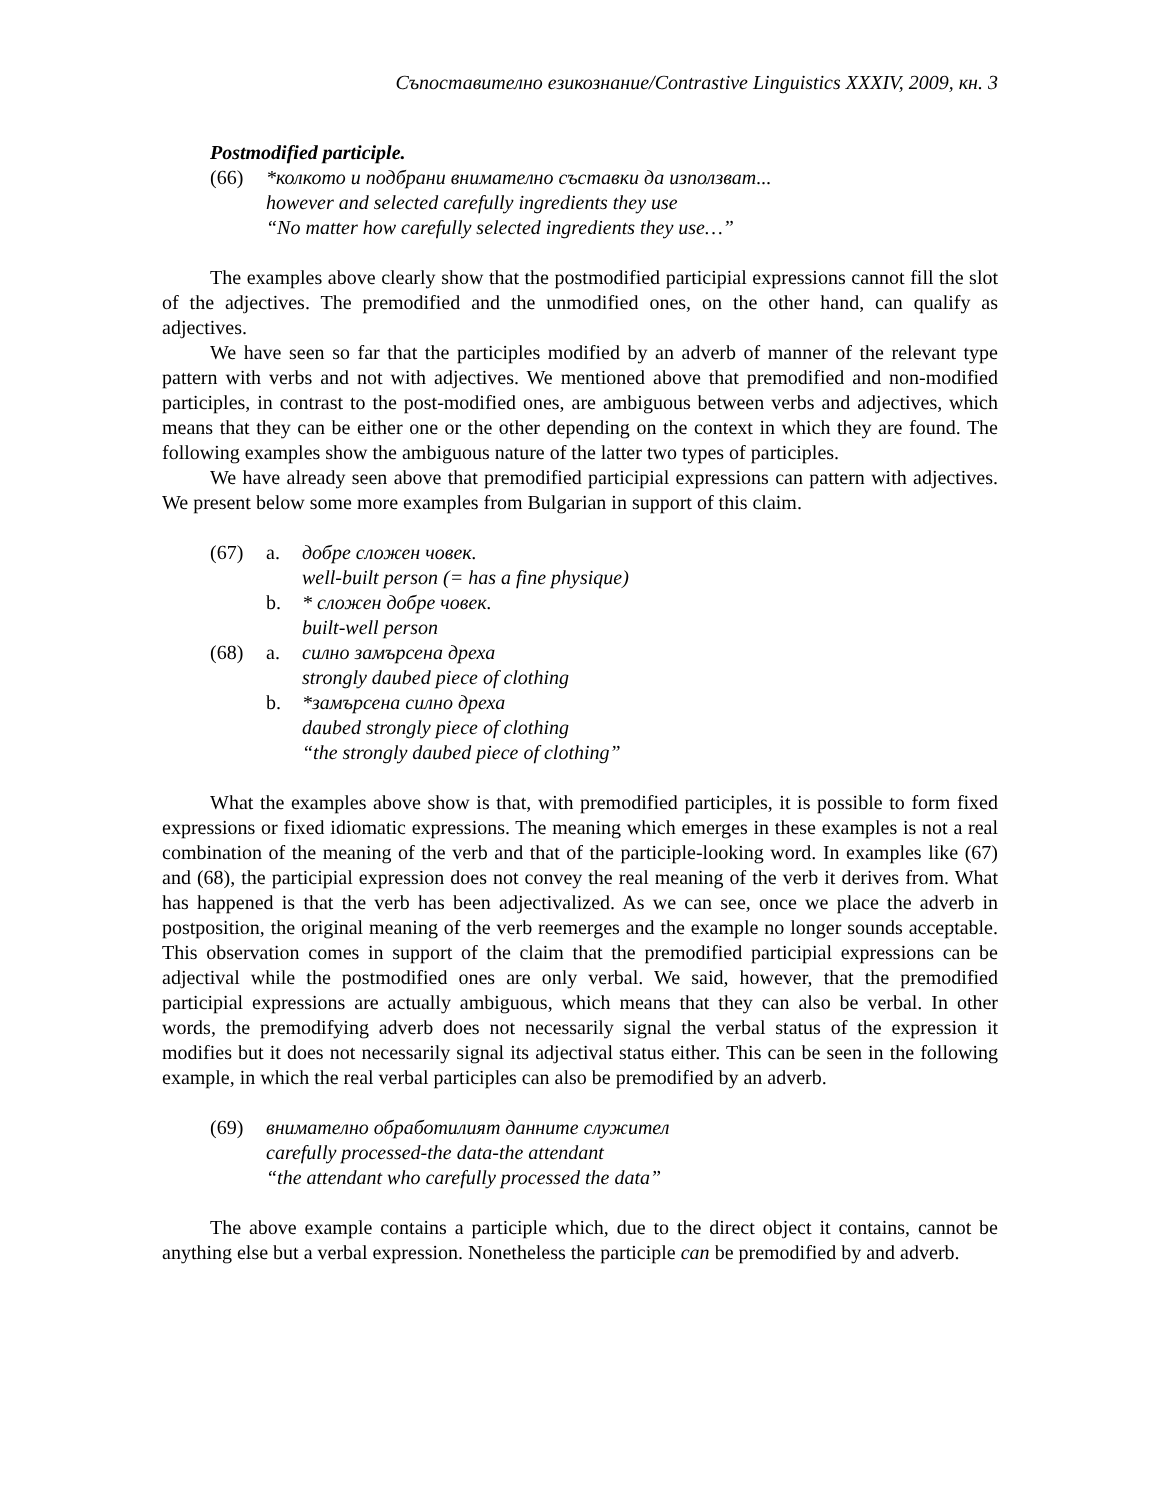Съпоставително езикознание/Contrastive Linguistics XXXIV, 2009, кн. 3
Postmodified participle.
(66) *колкото и подбрани внимателно съставки да използват...
however and selected carefully ingredients they use
“No matter how carefully selected ingredients they use…”
The examples above clearly show that the postmodified participial expressions cannot fill the slot of the adjectives. The premodified and the unmodified ones, on the other hand, can qualify as adjectives.
We have seen so far that the participles modified by an adverb of manner of the relevant type pattern with verbs and not with adjectives. We mentioned above that premodified and non-modified participles, in contrast to the post-modified ones, are ambiguous between verbs and adjectives, which means that they can be either one or the other depending on the context in which they are found. The following examples show the ambiguous nature of the latter two types of participles.
We have already seen above that premodified participial expressions can pattern with adjectives. We present below some more examples from Bulgarian in support of this claim.
(67) a. добре сложен човек.
well-built person (= has a fine physique)
b. * сложен добре човек.
built-well person
(68) a. силно замърсена дреха
strongly daubed piece of clothing
b. *замърсена силно дреха
daubed strongly piece of clothing
“the strongly daubed piece of clothing”
What the examples above show is that, with premodified participles, it is possible to form fixed expressions or fixed idiomatic expressions. The meaning which emerges in these examples is not a real combination of the meaning of the verb and that of the participle-looking word. In examples like (67) and (68), the participial expression does not convey the real meaning of the verb it derives from. What has happened is that the verb has been adjectivalized. As we can see, once we place the adverb in postposition, the original meaning of the verb reemerges and the example no longer sounds acceptable. This observation comes in support of the claim that the premodified participial expressions can be adjectival while the postmodified ones are only verbal. We said, however, that the premodified participial expressions are actually ambiguous, which means that they can also be verbal. In other words, the premodifying adverb does not necessarily signal the verbal status of the expression it modifies but it does not necessarily signal its adjectival status either. This can be seen in the following example, in which the real verbal participles can also be premodified by an adverb.
(69) внимателно обработилият данните служител
carefully processed-the data-the attendant
“the attendant who carefully processed the data”
The above example contains a participle which, due to the direct object it contains, cannot be anything else but a verbal expression. Nonetheless the participle can be premodified by and adverb.